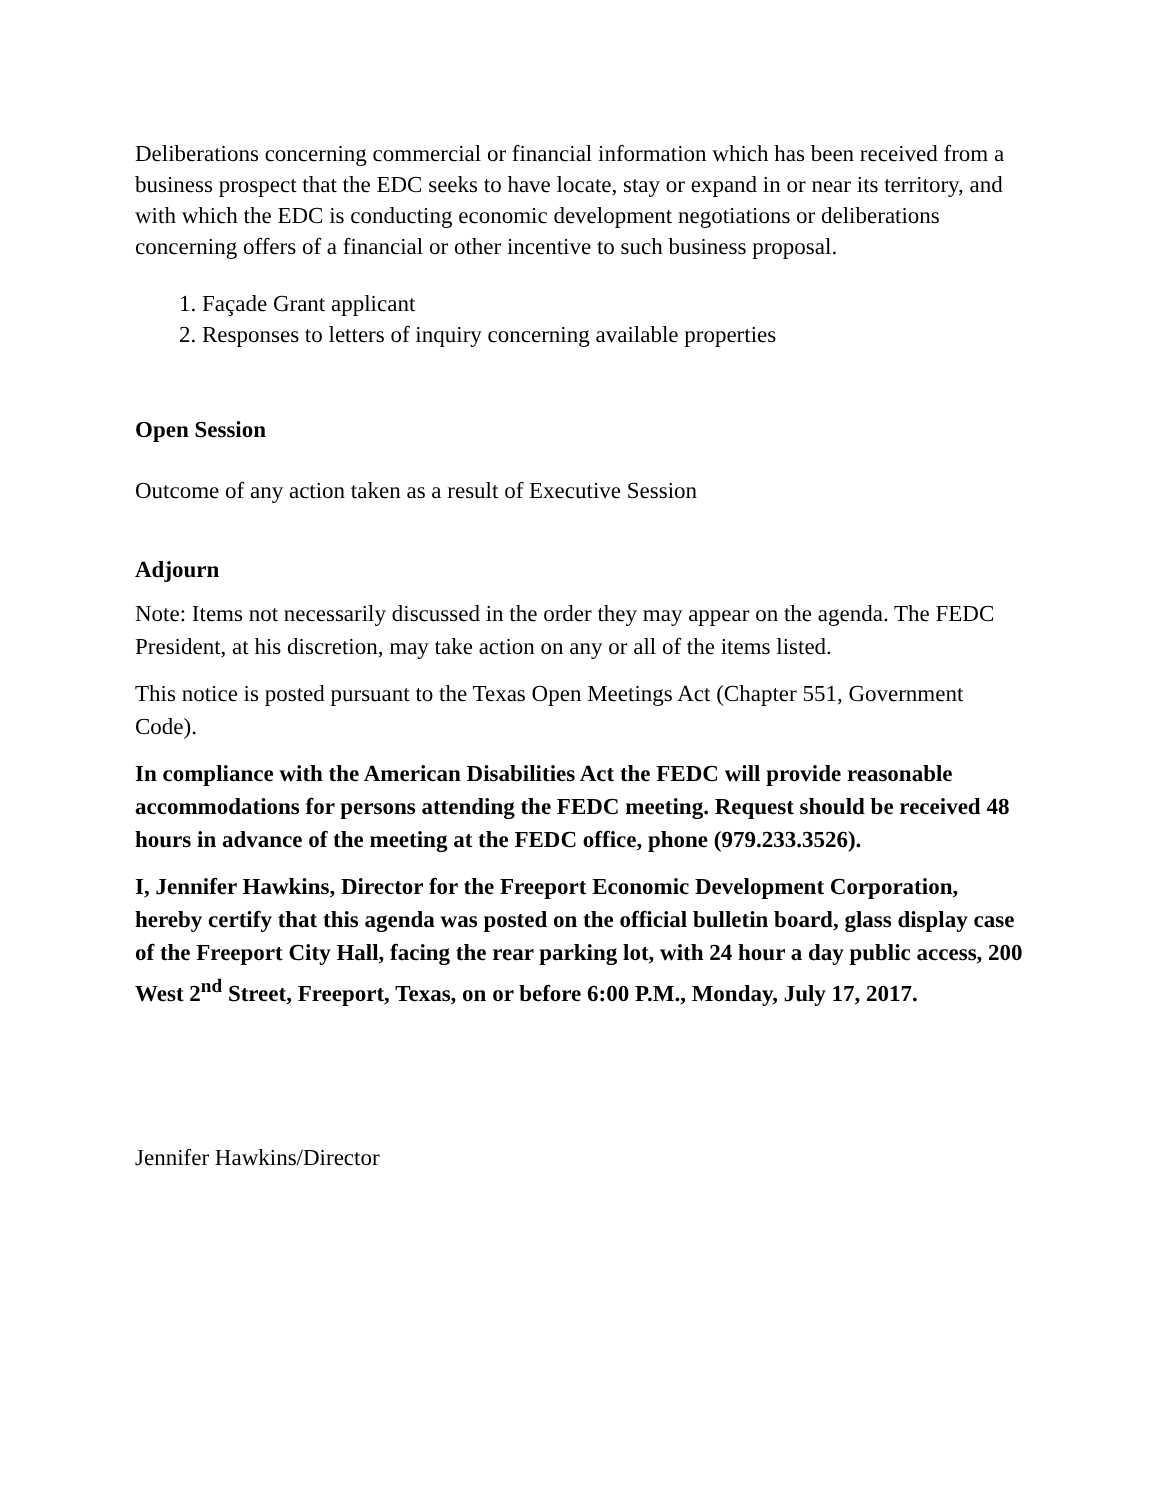Deliberations concerning commercial or financial information which has been received from a business prospect that the EDC seeks to have locate, stay or expand in or near its territory, and with which the EDC is conducting economic development negotiations or deliberations concerning offers of a financial or other incentive to such business proposal.
1. Façade Grant applicant
2. Responses to letters of inquiry concerning available properties
Open Session
Outcome of any action taken as a result of Executive Session
Adjourn
Note: Items not necessarily discussed in the order they may appear on the agenda. The FEDC President, at his discretion, may take action on any or all of the items listed.
This notice is posted pursuant to the Texas Open Meetings Act (Chapter 551, Government Code).
In compliance with the American Disabilities Act the FEDC will provide reasonable accommodations for persons attending the FEDC meeting. Request should be received 48 hours in advance of the meeting at the FEDC office, phone (979.233.3526).
I, Jennifer Hawkins, Director for the Freeport Economic Development Corporation, hereby certify that this agenda was posted on the official bulletin board, glass display case of the Freeport City Hall, facing the rear parking lot, with 24 hour a day public access, 200 West 2<sup>nd</sup> Street, Freeport, Texas, on or before 6:00 P.M., Monday, July 17, 2017.
Jennifer Hawkins/Director